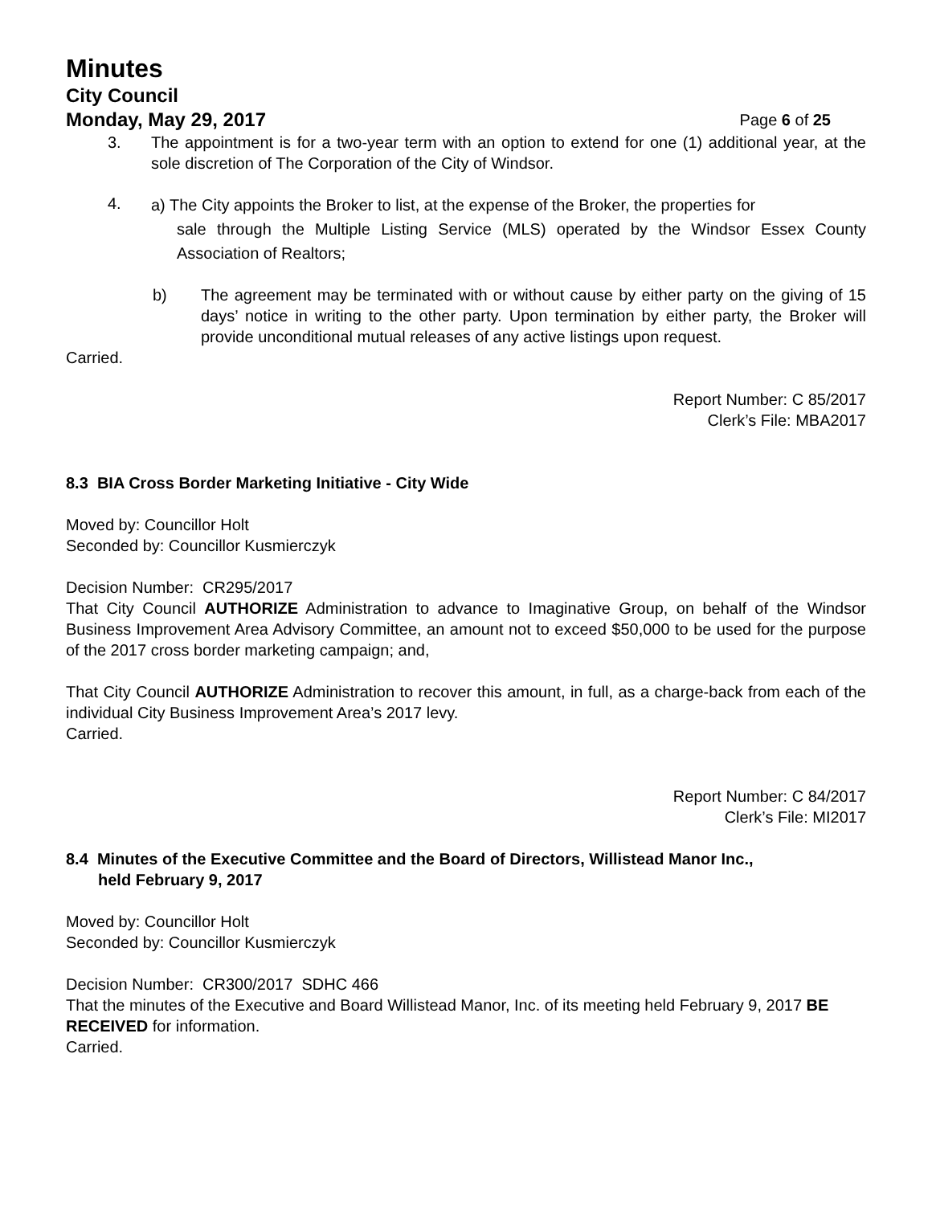Minutes
City Council
Monday, May 29, 2017 Page 6 of 25
3. The appointment is for a two-year term with an option to extend for one (1) additional year, at the sole discretion of The Corporation of the City of Windsor.
4.
a) The City appoints the Broker to list, at the expense of the Broker, the properties for
sale through the Multiple Listing Service (MLS) operated by the Windsor Essex County Association of Realtors;
b) The agreement may be terminated with or without cause by either party on the giving of 15 days’ notice in writing to the other party. Upon termination by either party, the Broker will provide unconditional mutual releases of any active listings upon request.
Carried.
Report Number: C 85/2017
Clerk’s File: MBA2017
8.3 BIA Cross Border Marketing Initiative - City Wide
Moved by: Councillor Holt
Seconded by: Councillor Kusmierczyk
Decision Number: CR295/2017
That City Council AUTHORIZE Administration to advance to Imaginative Group, on behalf of the Windsor Business Improvement Area Advisory Committee, an amount not to exceed $50,000 to be used for the purpose of the 2017 cross border marketing campaign; and,
That City Council AUTHORIZE Administration to recover this amount, in full, as a charge-back from each of the individual City Business Improvement Area’s 2017 levy.
Carried.
Report Number: C 84/2017
Clerk’s File: MI2017
8.4 Minutes of the Executive Committee and the Board of Directors, Willistead Manor Inc.,
held February 9, 2017
Moved by: Councillor Holt
Seconded by: Councillor Kusmierczyk
Decision Number: CR300/2017 SDHC 466
That the minutes of the Executive and Board Willistead Manor, Inc. of its meeting held February 9, 2017 BE RECEIVED for information.
Carried.